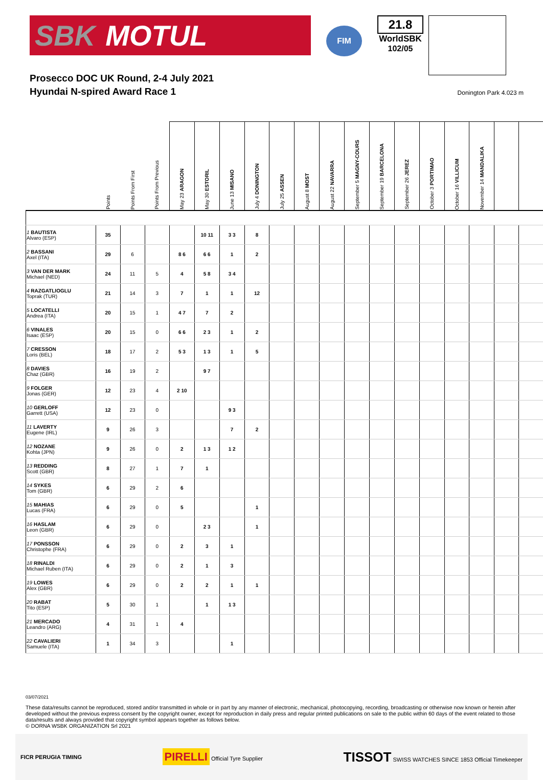SBK MOTUL
FIM
21.8
WorldSBK
102/05
Prosecco DOC UK Round, 2-4 July 2021
Hyundai N-spired Award Race 1
Donington Park 4.023 m
| | Points | Points From First | Points From Previous | May 23 ARAGON | May 30 ESTORIL | June 13 MISANO | July 4 DONINGTON | July 25 ASSEN | August 8 MOST | August 22 NAVARRA | September 5 MAGNY-COURS | September 19 BARCELONA | September 26 JEREZ | October 3 PORTIMAO | October 16 VILLICUM | November 14 MANDALIKA | | |
| --- | --- | --- | --- | --- | --- | --- | --- | --- | --- | --- | --- | --- | --- | --- | --- | --- | --- | --- |
| 1 BAUTISTA Alvaro (ESP) | 35 | | | | 10 11 | 3 3 | 8 | | | | | | | | | | | |
| 2 BASSANI Axel (ITA) | 29 | 6 | | 8 6 | 6 6 | 1 | 2 | | | | | | | | | | | |
| 3 VAN DER MARK Michael (NED) | 24 | 11 | 5 | 4 | 5 8 | 3 4 | | | | | | | | | | | | |
| 4 RAZGATLIOGLU Toprak (TUR) | 21 | 14 | 3 | 7 | 1 | 1 | 12 | | | | | | | | | | | |
| 5 LOCATELLI Andrea (ITA) | 20 | 15 | 1 | 4 7 | 7 | 2 | | | | | | | | | | | | |
| 6 VINALES Isaac (ESP) | 20 | 15 | 0 | 6 6 | 2 3 | 1 | 2 | | | | | | | | | | | |
| 7 CRESSON Loris (BEL) | 18 | 17 | 2 | 5 3 | 1 3 | 1 | 5 | | | | | | | | | | | |
| 8 DAVIES Chaz (GBR) | 16 | 19 | 2 | | 9 7 | | | | | | | | | | | | | |
| 9 FOLGER Jonas (GER) | 12 | 23 | 4 | 2 10 | | | | | | | | | | | | | | |
| 10 GERLOFF Garrett (USA) | 12 | 23 | 0 | | | 9 3 | | | | | | | | | | | | |
| 11 LAVERTY Eugene (IRL) | 9 | 26 | 3 | | | 7 | 2 | | | | | | | | | | | |
| 12 NOZANE Kohta (JPN) | 9 | 26 | 0 | 2 | 1 3 | 1 2 | | | | | | | | | | | | |
| 13 REDDING Scott (GBR) | 8 | 27 | 1 | 7 | 1 | | | | | | | | | | | | | |
| 14 SYKES Tom (GBR) | 6 | 29 | 2 | 6 | | | | | | | | | | | | | | |
| 15 MAHIAS Lucas (FRA) | 6 | 29 | 0 | 5 | | | 1 | | | | | | | | | | | |
| 16 HASLAM Leon (GBR) | 6 | 29 | 0 | | 2 3 | | 1 | | | | | | | | | | | |
| 17 PONSSON Christophe (FRA) | 6 | 29 | 0 | 2 | 3 | 1 | | | | | | | | | | | | |
| 18 RINALDI Michael Ruben (ITA) | 6 | 29 | 0 | 2 | 1 | 3 | | | | | | | | | | | | |
| 19 LOWES Alex (GBR) | 6 | 29 | 0 | 2 | 2 | 1 | 1 | | | | | | | | | | | |
| 20 RABAT Tito (ESP) | 5 | 30 | 1 | | 1 | 1 3 | | | | | | | | | | | | |
| 21 MERCADO Leandro (ARG) | 4 | 31 | 1 | 4 | | | | | | | | | | | | | | |
| 22 CAVALIERI Samuele (ITA) | 1 | 34 | 3 | | | 1 | | | | | | | | | | | | |
03/07/2021
These data/results cannot be reproduced, stored and/or transmitted in whole or in part by any manner of electronic, mechanical, photocopying, recording, broadcasting or otherwise now known or herein after developed without the previous express consent by the copyright owner, except for reproduction in daily press and regular printed publications on sale to the public within 60 days of the event related to those data/results and always provided that copyright symbol appears together as follows below.
© DORNA WSBK ORGANIZATION Srl 2021
FICR PERUGIA TIMING PIRELLI Official Tyre Supplier TISSOT SWISS WATCHES SINCE 1853 Official Timekeeper